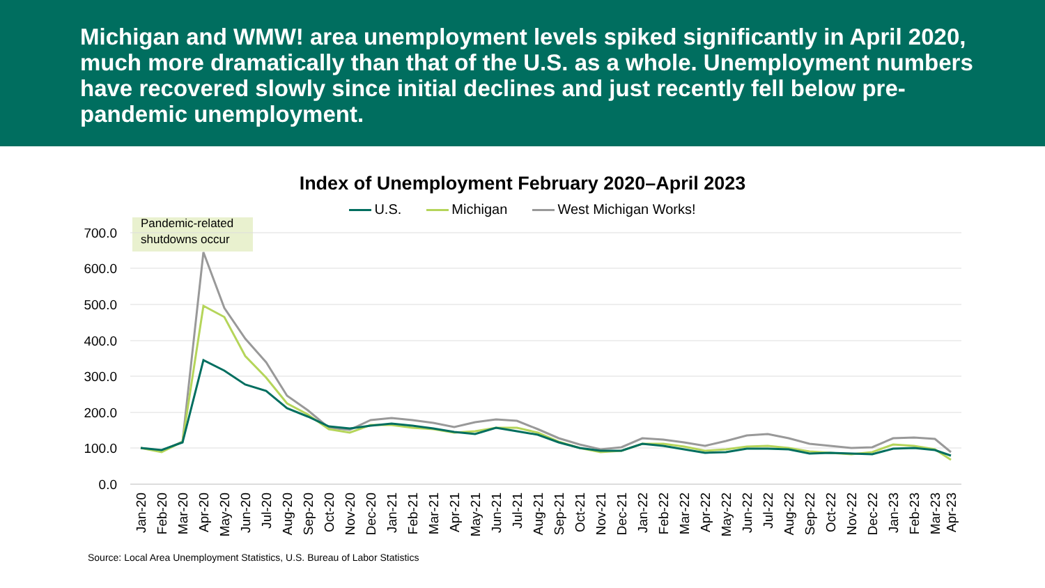Michigan and WMW! area unemployment levels spiked significantly in April 2020, much more dramatically than that of the U.S. as a whole. Unemployment numbers have recovered slowly since initial declines and just recently fell below pre-pandemic unemployment.
Index of Unemployment February 2020–April 2023
U.S. Michigan West Michigan Works!
Pandemic-related
shutdowns occur
700.0
600.0
500.0
400.0
300.0
200.0
100.0
0.0
Jan-20
Feb-20
Mar-20
Apr-20
May-20
Jun-20
Jul-20
Aug-20
Sep-20
Oct-20
Nov-20
Dec-20
Jan-21
Feb-21
Mar-21
Apr-21
May-21
Jun-21
Jul-21
Aug-21
Sep-21
Oct-21
Nov-21
Dec-21
Jan-22
Feb-22
Mar-22
Apr-22
May-22
Jun-22
Jul-22
Aug-22
Sep-22
Oct-22
Nov-22
Dec-22
Jan-23
Feb-23
Mar-23
Apr-23
Source: Local Area Unemployment Statistics, U.S. Bureau of Labor Statistics